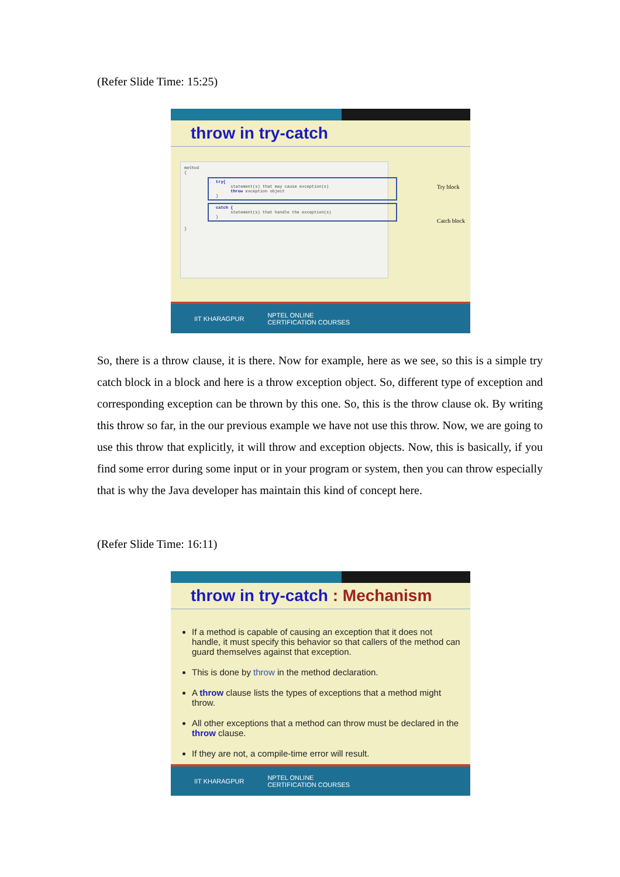(Refer Slide Time: 15:25)
throw in try-catch
method
{
try{
statement(s) that may cause exception(s)
throw exception object
}
catch {
statement(s) that handle the exception(s)
}
}
Try block
Catch block
IIT KHARAGPUR NPTEL ONLINE
CERTIFICATION COURSES
So, there is a throw clause, it is there. Now for example, here as we see, so this is a simple try catch block in a block and here is a throw exception object. So, different type of exception and corresponding exception can be thrown by this one. So, this is the throw clause ok. By writing this throw so far, in the our previous example we have not use this throw. Now, we are going to use this throw that explicitly, it will throw and exception objects. Now, this is basically, if you find some error during some input or in your program or system, then you can throw especially that is why the Java developer has maintain this kind of concept here.
(Refer Slide Time: 16:11)
throw in try-catch : Mechanism
If a method is capable of causing an exception that it does not handle, it must specify this behavior so that callers of the method can guard themselves against that exception.
This is done by throw in the method declaration.
A throw clause lists the types of exceptions that a method might throw.
All other exceptions that a method can throw must be declared in the throw clause.
If they are not, a compile-time error will result.
IIT KHARAGPUR NPTEL ONLINE
CERTIFICATION COURSES